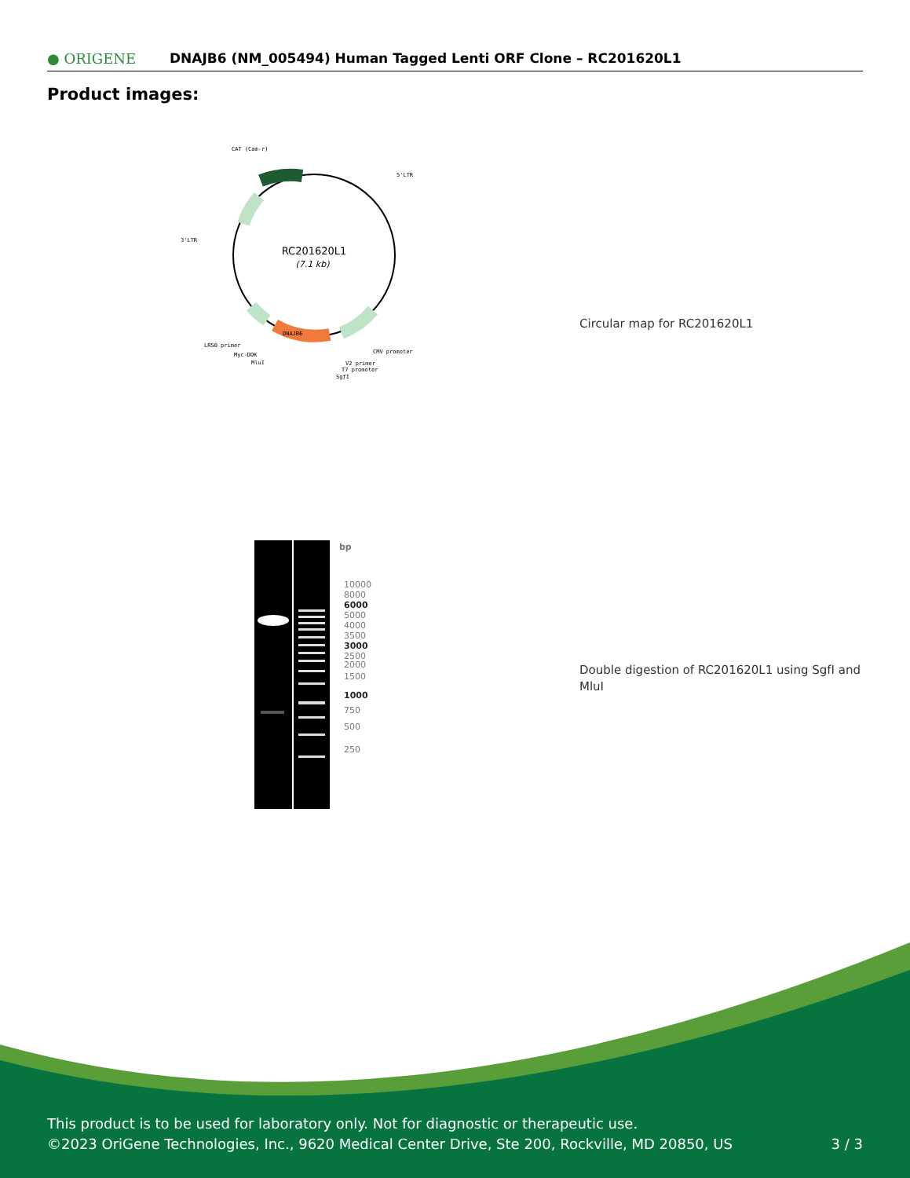● ORIGENE
DNAJB6 (NM_005494) Human Tagged Lenti ORF Clone – RC201620L1
Product images:
RC201620L1
(7.1 kb)
CAT (Cam-r)
5'LTR
3'LTR
DNAJB6
LR50 primer
Myc-DDK
MluI
CMV promoter
V2 primer
T7 promoter
SgfI
Circular map for RC201620L1
bp
10000
8000
6000
5000
4000
3500
3000
2500
2000
1500
1000
750
500
250
Double digestion of RC201620L1 using SgfI and MluI
This product is to be used for laboratory only. Not for diagnostic or therapeutic use.
©2023 OriGene Technologies, Inc., 9620 Medical Center Drive, Ste 200, Rockville, MD 20850, US
3 / 3